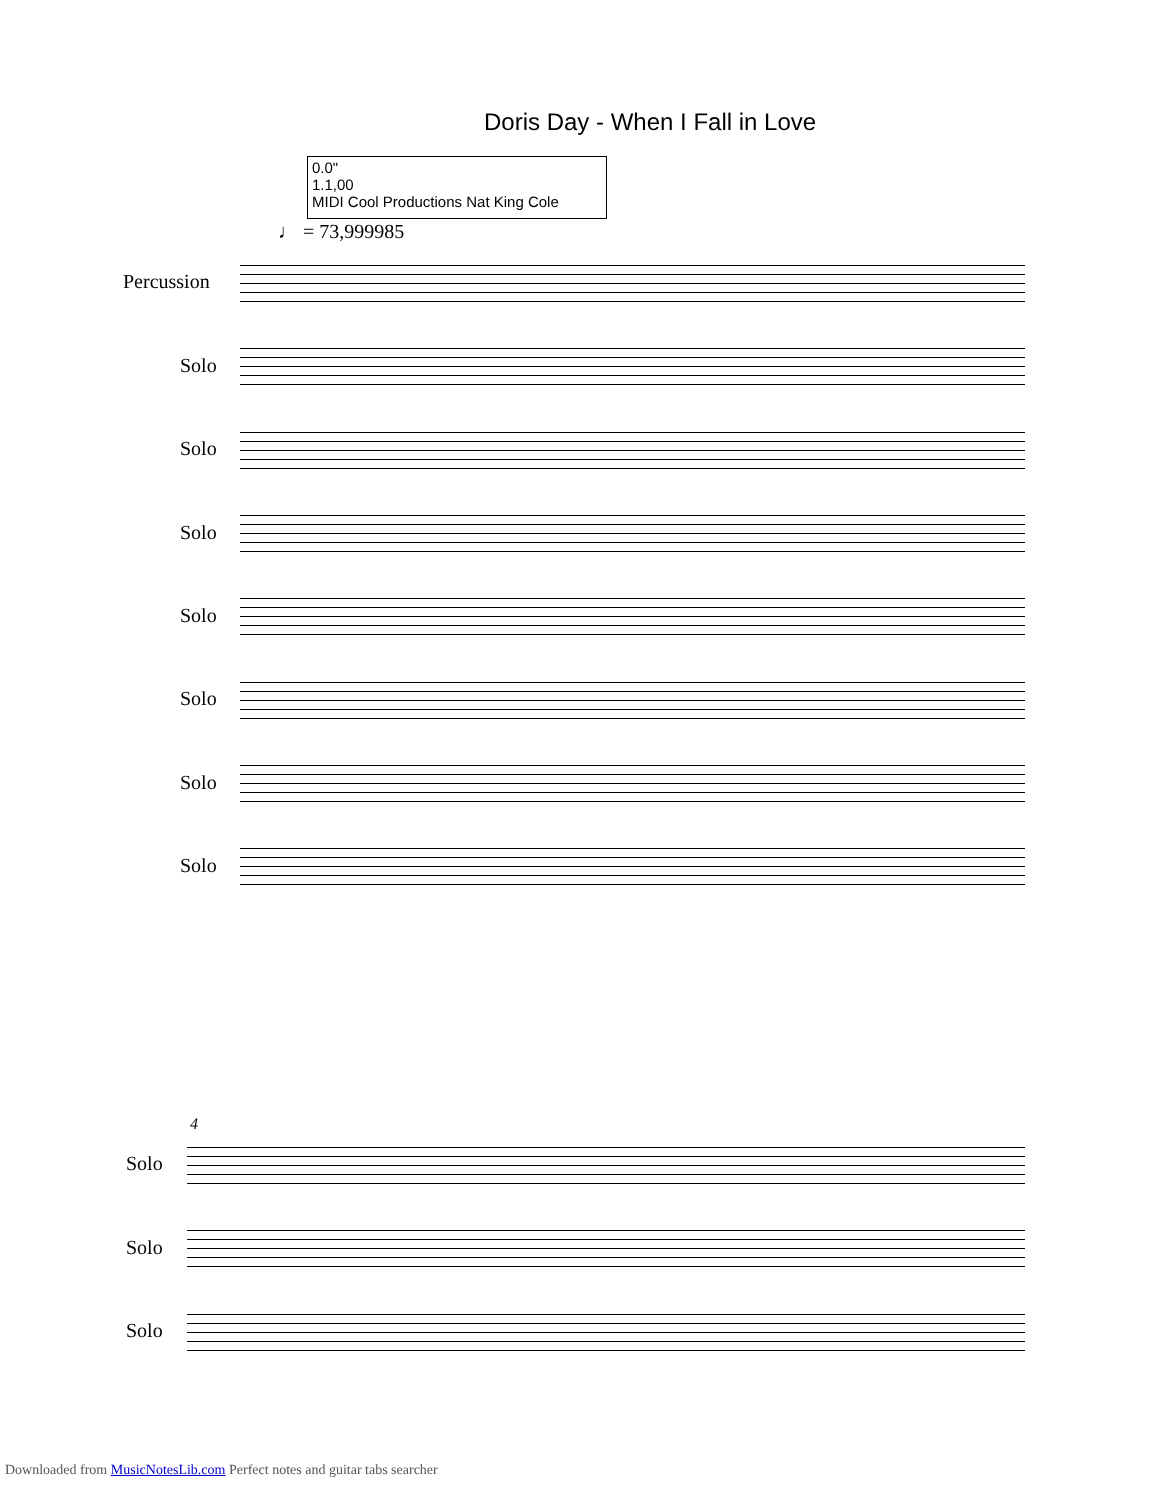Doris Day - When I Fall in Love
0.0"
1.1,00
MIDI Cool Productions Nat King Cole
♩ = 73,999985
Percussion
Solo
Solo
Solo
Solo
Solo
Solo
Solo
4
Solo
Solo
Solo
Downloaded from MusicNotesLib.com Perfect notes and guitar tabs searcher